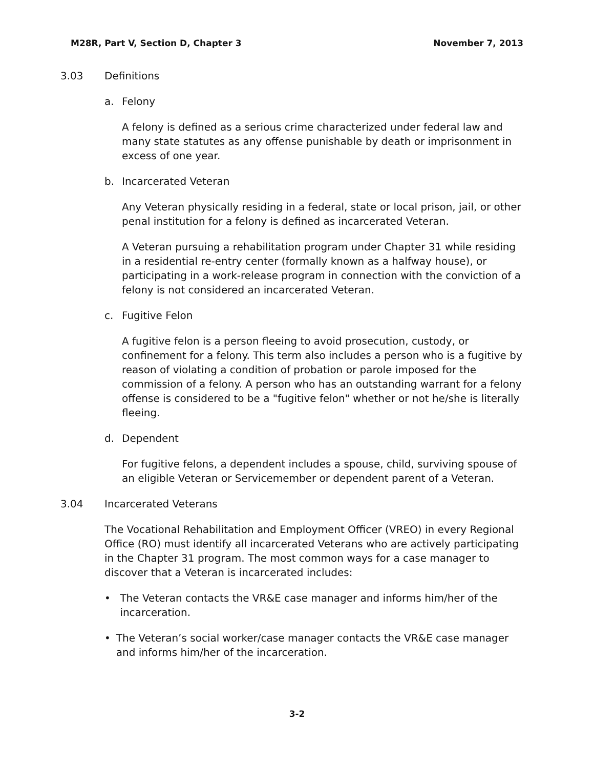M28R, Part V, Section D, Chapter 3 November 7, 2013
3.03 Definitions
a. Felony
A felony is defined as a serious crime characterized under federal law and many state statutes as any offense punishable by death or imprisonment in excess of one year.
b. Incarcerated Veteran
Any Veteran physically residing in a federal, state or local prison, jail, or other penal institution for a felony is defined as incarcerated Veteran.
A Veteran pursuing a rehabilitation program under Chapter 31 while residing in a residential re-entry center (formally known as a halfway house), or participating in a work-release program in connection with the conviction of a felony is not considered an incarcerated Veteran.
c. Fugitive Felon
A fugitive felon is a person fleeing to avoid prosecution, custody, or confinement for a felony. This term also includes a person who is a fugitive by reason of violating a condition of probation or parole imposed for the commission of a felony. A person who has an outstanding warrant for a felony offense is considered to be a "fugitive felon" whether or not he/she is literally fleeing.
d. Dependent
For fugitive felons, a dependent includes a spouse, child, surviving spouse of an eligible Veteran or Servicemember or dependent parent of a Veteran.
3.04 Incarcerated Veterans
The Vocational Rehabilitation and Employment Officer (VREO) in every Regional Office (RO) must identify all incarcerated Veterans who are actively participating in the Chapter 31 program. The most common ways for a case manager to discover that a Veteran is incarcerated includes:
• The Veteran contacts the VR&E case manager and informs him/her of the incarceration.
• The Veteran’s social worker/case manager contacts the VR&E case manager and informs him/her of the incarceration.
3-2